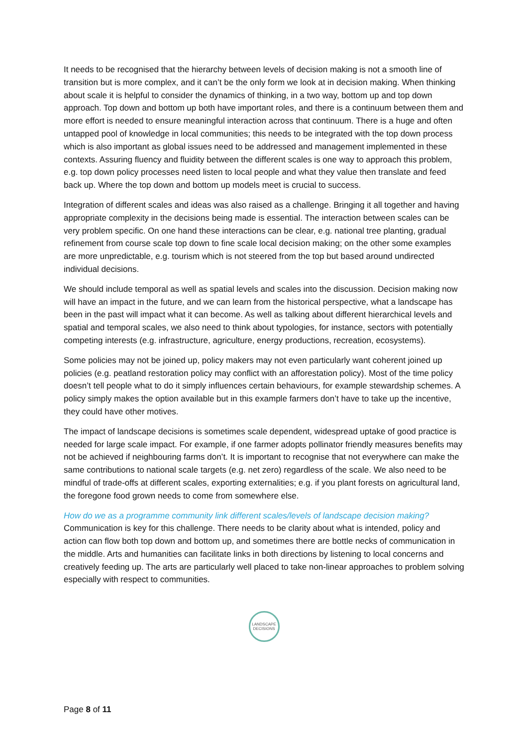It needs to be recognised that the hierarchy between levels of decision making is not a smooth line of transition but is more complex, and it can’t be the only form we look at in decision making. When thinking about scale it is helpful to consider the dynamics of thinking, in a two way, bottom up and top down approach. Top down and bottom up both have important roles, and there is a continuum between them and more effort is needed to ensure meaningful interaction across that continuum. There is a huge and often untapped pool of knowledge in local communities; this needs to be integrated with the top down process which is also important as global issues need to be addressed and management implemented in these contexts. Assuring fluency and fluidity between the different scales is one way to approach this problem, e.g. top down policy processes need listen to local people and what they value then translate and feed back up. Where the top down and bottom up models meet is crucial to success.
Integration of different scales and ideas was also raised as a challenge. Bringing it all together and having appropriate complexity in the decisions being made is essential. The interaction between scales can be very problem specific. On one hand these interactions can be clear, e.g. national tree planting, gradual refinement from course scale top down to fine scale local decision making; on the other some examples are more unpredictable, e.g. tourism which is not steered from the top but based around undirected individual decisions.
We should include temporal as well as spatial levels and scales into the discussion. Decision making now will have an impact in the future, and we can learn from the historical perspective, what a landscape has been in the past will impact what it can become. As well as talking about different hierarchical levels and spatial and temporal scales, we also need to think about typologies, for instance, sectors with potentially competing interests (e.g. infrastructure, agriculture, energy productions, recreation, ecosystems).
Some policies may not be joined up, policy makers may not even particularly want coherent joined up policies (e.g. peatland restoration policy may conflict with an afforestation policy). Most of the time policy doesn’t tell people what to do it simply influences certain behaviours, for example stewardship schemes. A policy simply makes the option available but in this example farmers don’t have to take up the incentive, they could have other motives.
The impact of landscape decisions is sometimes scale dependent, widespread uptake of good practice is needed for large scale impact. For example, if one farmer adopts pollinator friendly measures benefits may not be achieved if neighbouring farms don’t. It is important to recognise that not everywhere can make the same contributions to national scale targets (e.g. net zero) regardless of the scale. We also need to be mindful of trade-offs at different scales, exporting externalities; e.g. if you plant forests on agricultural land, the foregone food grown needs to come from somewhere else.
How do we as a programme community link different scales/levels of landscape decision making?
Communication is key for this challenge. There needs to be clarity about what is intended, policy and action can flow both top down and bottom up, and sometimes there are bottle necks of communication in the middle. Arts and humanities can facilitate links in both directions by listening to local concerns and creatively feeding up. The arts are particularly well placed to take non-linear approaches to problem solving especially with respect to communities.
LANDSCAPE
DECISIONS
Page 8 of 11